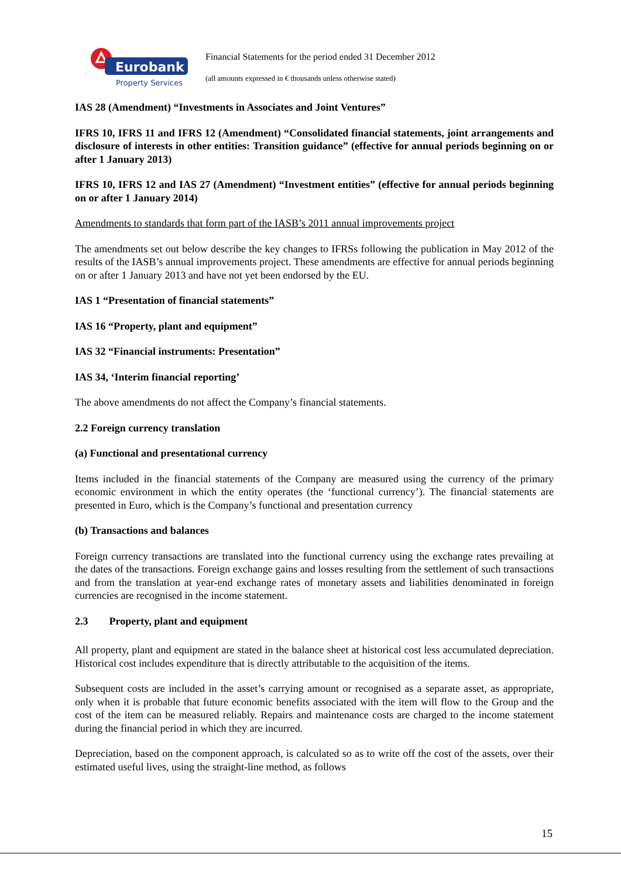Eurobank
Property Services
Financial Statements for the period ended 31 December 2012
(all amounts expressed in € thousands unless otherwise stated)
IAS 28 (Amendment) “Investments in Associates and Joint Ventures”
IFRS 10, IFRS 11 and IFRS 12 (Amendment) “Consolidated financial statements, joint arrangements and disclosure of interests in other entities: Transition guidance” (effective for annual periods beginning on or after 1 January 2013)
IFRS 10, IFRS 12 and IAS 27 (Amendment) “Investment entities” (effective for annual periods beginning on or after 1 January 2014)
Amendments to standards that form part of the IASB’s 2011 annual improvements project
The amendments set out below describe the key changes to IFRSs following the publication in May 2012 of the results of the IASB’s annual improvements project. These amendments are effective for annual periods beginning on or after 1 January 2013 and have not yet been endorsed by the EU.
IAS 1 “Presentation of financial statements”
IAS 16 “Property, plant and equipment”
IAS 32 “Financial instruments: Presentation”
IAS 34, ‘Interim financial reporting’
The above amendments do not affect the Company’s financial statements.
2.2 Foreign currency translation
(a) Functional and presentational currency
Items included in the financial statements of the Company are measured using the currency of the primary economic environment in which the entity operates (the ‘functional currency’). The financial statements are presented in Euro, which is the Company’s functional and presentation currency
(b) Transactions and balances
Foreign currency transactions are translated into the functional currency using the exchange rates prevailing at the dates of the transactions. Foreign exchange gains and losses resulting from the settlement of such transactions and from the translation at year-end exchange rates of monetary assets and liabilities denominated in foreign currencies are recognised in the income statement.
2.3 Property, plant and equipment
All property, plant and equipment are stated in the balance sheet at historical cost less accumulated depreciation. Historical cost includes expenditure that is directly attributable to the acquisition of the items.
Subsequent costs are included in the asset’s carrying amount or recognised as a separate asset, as appropriate, only when it is probable that future economic benefits associated with the item will flow to the Group and the cost of the item can be measured reliably. Repairs and maintenance costs are charged to the income statement during the financial period in which they are incurred.
Depreciation, based on the component approach, is calculated so as to write off the cost of the assets, over their estimated useful lives, using the straight-line method, as follows
15